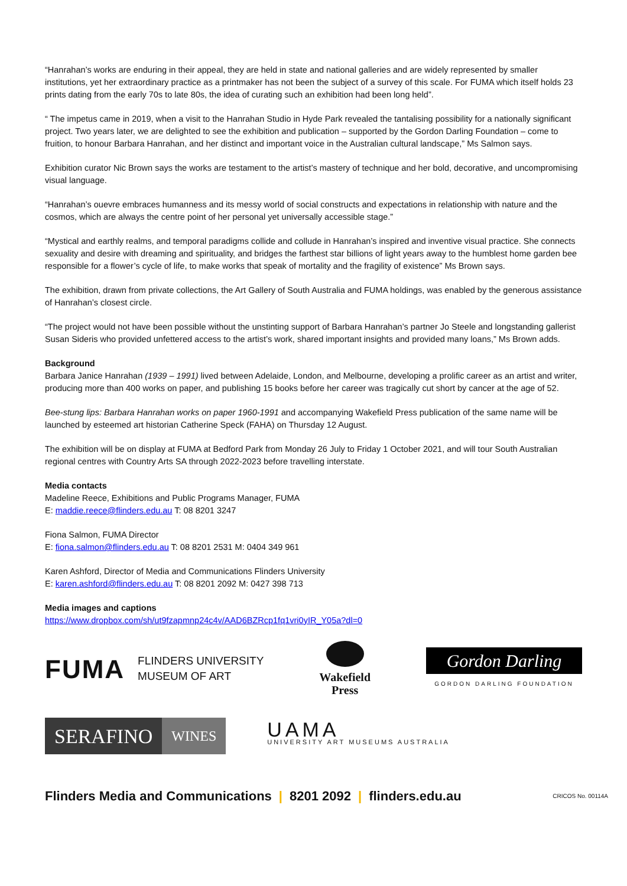“Hanrahan’s works are enduring in their appeal, they are held in state and national galleries and are widely represented by smaller institutions, yet her extraordinary practice as a printmaker has not been the subject of a survey of this scale. For FUMA which itself holds 23 prints dating from the early 70s to late 80s, the idea of curating such an exhibition had been long held”.
“ The impetus came in 2019, when a visit to the Hanrahan Studio in Hyde Park revealed the tantalising possibility for a nationally significant project. Two years later, we are delighted to see the exhibition and publication – supported by the Gordon Darling Foundation – come to fruition, to honour Barbara Hanrahan, and her distinct and important voice in the Australian cultural landscape,” Ms Salmon says.
Exhibition curator Nic Brown says the works are testament to the artist’s mastery of technique and her bold, decorative, and uncompromising visual language.
“Hanrahan’s ouevre embraces humanness and its messy world of social constructs and expectations in relationship with nature and the cosmos, which are always the centre point of her personal yet universally accessible stage.”
“Mystical and earthly realms, and temporal paradigms collide and collude in Hanrahan’s inspired and inventive visual practice. She connects sexuality and desire with dreaming and spirituality, and bridges the farthest star billions of light years away to the humblest home garden bee responsible for a flower’s cycle of life, to make works that speak of mortality and the fragility of existence” Ms Brown says.
The exhibition, drawn from private collections, the Art Gallery of South Australia and FUMA holdings, was enabled by the generous assistance of Hanrahan’s closest circle.
“The project would not have been possible without the unstinting support of Barbara Hanrahan’s partner Jo Steele and longstanding gallerist Susan Sideris who provided unfettered access to the artist’s work, shared important insights and provided many loans,” Ms Brown adds.
Background
Barbara Janice Hanrahan (1939 – 1991) lived between Adelaide, London, and Melbourne, developing a prolific career as an artist and writer, producing more than 400 works on paper, and publishing 15 books before her career was tragically cut short by cancer at the age of 52.
Bee-stung lips: Barbara Hanrahan works on paper 1960-1991 and accompanying Wakefield Press publication of the same name will be launched by esteemed art historian Catherine Speck (FAHA) on Thursday 12 August.
The exhibition will be on display at FUMA at Bedford Park from Monday 26 July to Friday 1 October 2021, and will tour South Australian regional centres with Country Arts SA through 2022-2023 before travelling interstate.
Media contacts
Madeline Reece, Exhibitions and Public Programs Manager, FUMA
E: maddie.reece@flinders.edu.au T: 08 8201 3247
Fiona Salmon, FUMA Director
E: fiona.salmon@flinders.edu.au T: 08 8201 2531 M: 0404 349 961
Karen Ashford, Director of Media and Communications Flinders University
E: karen.ashford@flinders.edu.au T: 08 8201 2092 M: 0427 398 713
Media images and captions
https://www.dropbox.com/sh/ut9fzapmnp24c4v/AAD6BZRcp1fq1vri0yIR_Y05a?dl=0
FUMA FLINDERS UNIVERSITY
MUSEUM OF ART
Wakefield
Press
Gordon Darling
GORDON DARLING FOUNDATION
SERAFINO WINES
UAMA
UNIVERSITY ART MUSEUMS AUSTRALIA
Flinders Media and Communications | 8201 2092 | flinders.edu.au
CRICOS No. 00114A